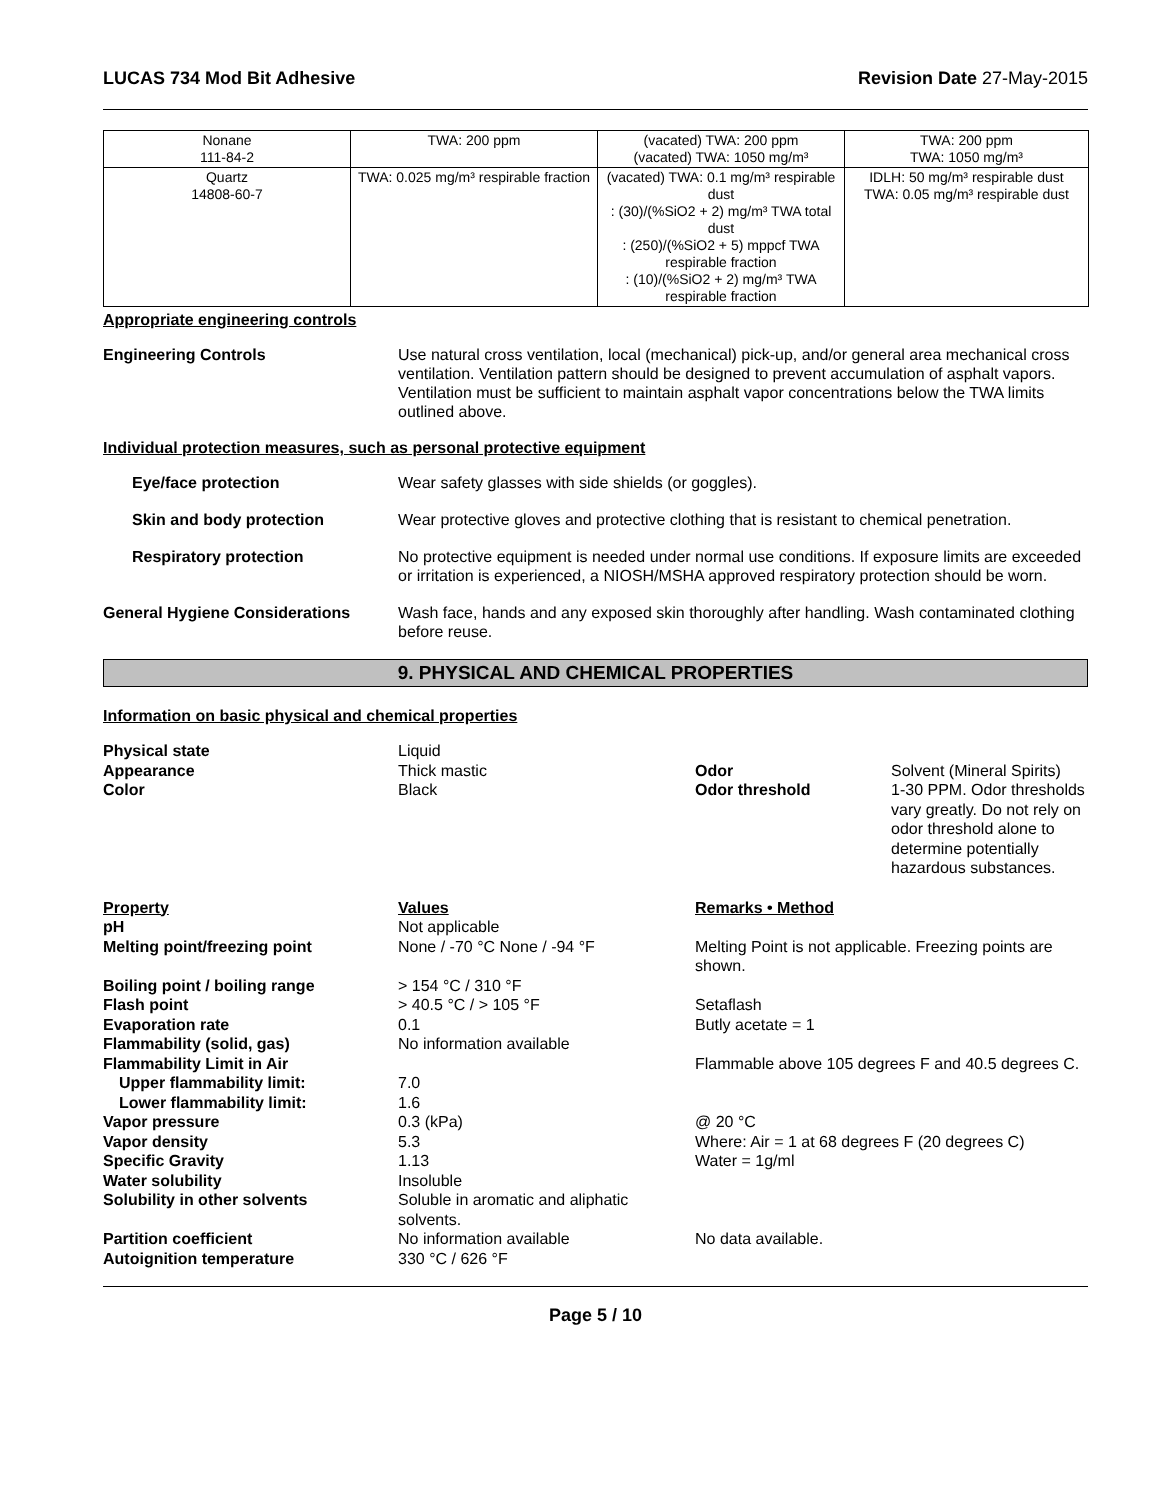LUCAS 734 Mod Bit Adhesive Revision Date 27-May-2015
| Nonane 111-84-2 | TWA: 200 ppm | (vacated) TWA: 200 ppm (vacated) TWA: 1050 mg/m³ | TWA: 200 ppm TWA: 1050 mg/m³ |
| Quartz 14808-60-7 | TWA: 0.025 mg/m³ respirable fraction | (vacated) TWA: 0.1 mg/m³ respirable dust : (30)/(%SiO2 + 2) mg/m³ TWA total dust : (250)/(%SiO2 + 5) mppcf TWA respirable fraction : (10)/(%SiO2 + 2) mg/m³ TWA respirable fraction | IDLH: 50 mg/m³ respirable dust TWA: 0.05 mg/m³ respirable dust |
Appropriate engineering controls
Engineering Controls Use natural cross ventilation, local (mechanical) pick-up, and/or general area mechanical cross ventilation. Ventilation pattern should be designed to prevent accumulation of asphalt vapors. Ventilation must be sufficient to maintain asphalt vapor concentrations below the TWA limits outlined above.
Individual protection measures, such as personal protective equipment
Eye/face protection Wear safety glasses with side shields (or goggles).
Skin and body protection Wear protective gloves and protective clothing that is resistant to chemical penetration.
Respiratory protection No protective equipment is needed under normal use conditions. If exposure limits are exceeded or irritation is experienced, a NIOSH/MSHA approved respiratory protection should be worn.
General Hygiene Considerations Wash face, hands and any exposed skin thoroughly after handling. Wash contaminated clothing before reuse.
9. PHYSICAL AND CHEMICAL PROPERTIES
Information on basic physical and chemical properties
Physical state
Appearance
Color
Liquid
Thick mastic
Black
Odor
Odor threshold
Solvent (Mineral Spirits)
1-30 PPM. Odor thresholds vary greatly. Do not rely on odor threshold alone to determine potentially hazardous substances.
| Property | Values | Remarks • Method |
| --- | --- | --- |
| pH | Not applicable | |
| Melting point/freezing point | None / -70 °C None / -94 °F | Melting Point is not applicable. Freezing points are shown. |
| Boiling point / boiling range | > 154 °C / 310 °F | |
| Flash point | > 40.5 °C / > 105 °F | Setaflash |
| Evaporation rate | 0.1 | Butly acetate = 1 |
| Flammability (solid, gas) | No information available | |
| Flammability Limit in Air | | Flammable above 105 degrees F and 40.5 degrees C. |
| Upper flammability limit: | 7.0 | |
| Lower flammability limit: | 1.6 | |
| Vapor pressure | 0.3 (kPa) | @ 20 °C |
| Vapor density | 5.3 | Where: Air = 1 at 68 degrees F (20 degrees C) |
| Specific Gravity | 1.13 | Water = 1g/ml |
| Water solubility | Insoluble | |
| Solubility in other solvents | Soluble in aromatic and aliphatic solvents. | |
| Partition coefficient | No information available | No data available. |
| Autoignition temperature | 330 °C / 626 °F | |
Page 5 / 10